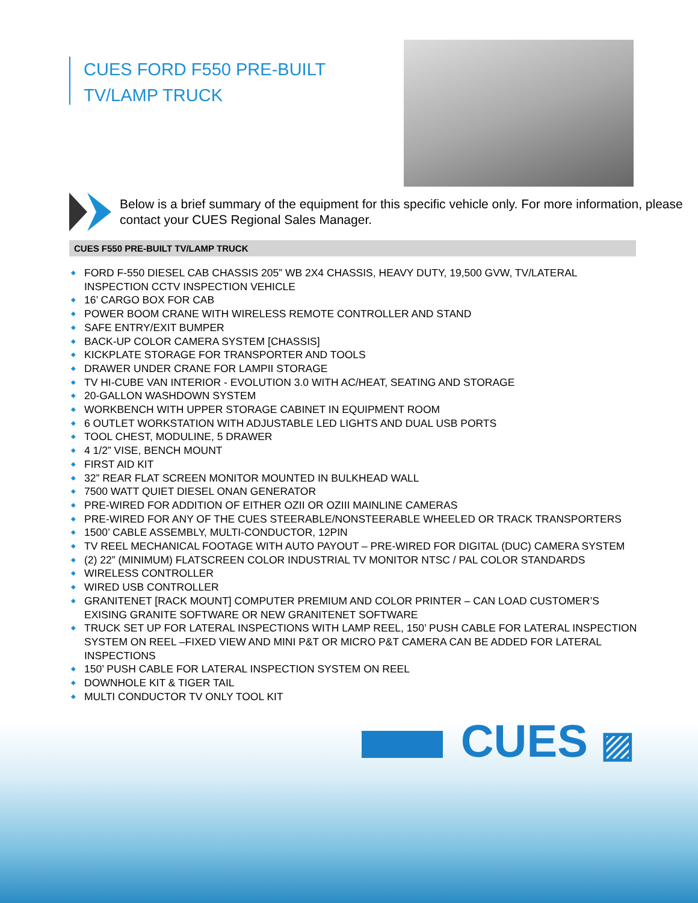CUES FORD F550 PRE-BUILT
TV/LAMP TRUCK
Below is a brief summary of the equipment for this specific vehicle only. For more information, please contact your CUES Regional Sales Manager.
CUES F550 PRE-BUILT TV/LAMP TRUCK
◆ FORD F-550 DIESEL CAB CHASSIS 205” WB 2X4 CHASSIS, HEAVY DUTY, 19,500 GVW, TV/LATERAL INSPECTION CCTV INSPECTION VEHICLE
◆ 16’ CARGO BOX FOR CAB
◆ POWER BOOM CRANE WITH WIRELESS REMOTE CONTROLLER AND STAND
◆ SAFE ENTRY/EXIT BUMPER
◆ BACK-UP COLOR CAMERA SYSTEM [CHASSIS]
◆ KICKPLATE STORAGE FOR TRANSPORTER AND TOOLS
◆ DRAWER UNDER CRANE FOR LAMPII STORAGE
◆ TV HI-CUBE VAN INTERIOR - EVOLUTION 3.0 WITH AC/HEAT, SEATING AND STORAGE
◆ 20-GALLON WASHDOWN SYSTEM
◆ WORKBENCH WITH UPPER STORAGE CABINET IN EQUIPMENT ROOM
◆ 6 OUTLET WORKSTATION WITH ADJUSTABLE LED LIGHTS AND DUAL USB PORTS
◆ TOOL CHEST, MODULINE, 5 DRAWER
◆ 4 1/2” VISE, BENCH MOUNT
◆ FIRST AID KIT
◆ 32” REAR FLAT SCREEN MONITOR MOUNTED IN BULKHEAD WALL
◆ 7500 WATT QUIET DIESEL ONAN GENERATOR
◆ PRE-WIRED FOR ADDITION OF EITHER OZII OR OZIII MAINLINE CAMERAS
◆ PRE-WIRED FOR ANY OF THE CUES STEERABLE/NONSTEERABLE WHEELED OR TRACK TRANSPORTERS
◆ 1500’ CABLE ASSEMBLY, MULTI-CONDUCTOR, 12PIN
◆ TV REEL MECHANICAL FOOTAGE WITH AUTO PAYOUT – PRE-WIRED FOR DIGITAL (DUC) CAMERA SYSTEM
◆ (2) 22” (MINIMUM) FLATSCREEN COLOR INDUSTRIAL TV MONITOR NTSC / PAL COLOR STANDARDS
◆ WIRELESS CONTROLLER
◆ WIRED USB CONTROLLER
◆ GRANITENET [RACK MOUNT] COMPUTER PREMIUM AND COLOR PRINTER – CAN LOAD CUSTOMER’S EXISING GRANITE SOFTWARE OR NEW GRANITENET SOFTWARE
◆ TRUCK SET UP FOR LATERAL INSPECTIONS WITH LAMP REEL, 150’ PUSH CABLE FOR LATERAL INSPECTION SYSTEM ON REEL –FIXED VIEW AND MINI P&T OR MICRO P&T CAMERA CAN BE ADDED FOR LATERAL INSPECTIONS
◆ 150’ PUSH CABLE FOR LATERAL INSPECTION SYSTEM ON REEL
◆ DOWNHOLE KIT & TIGER TAIL
◆ MULTI CONDUCTOR TV ONLY TOOL KIT
CUES ▨